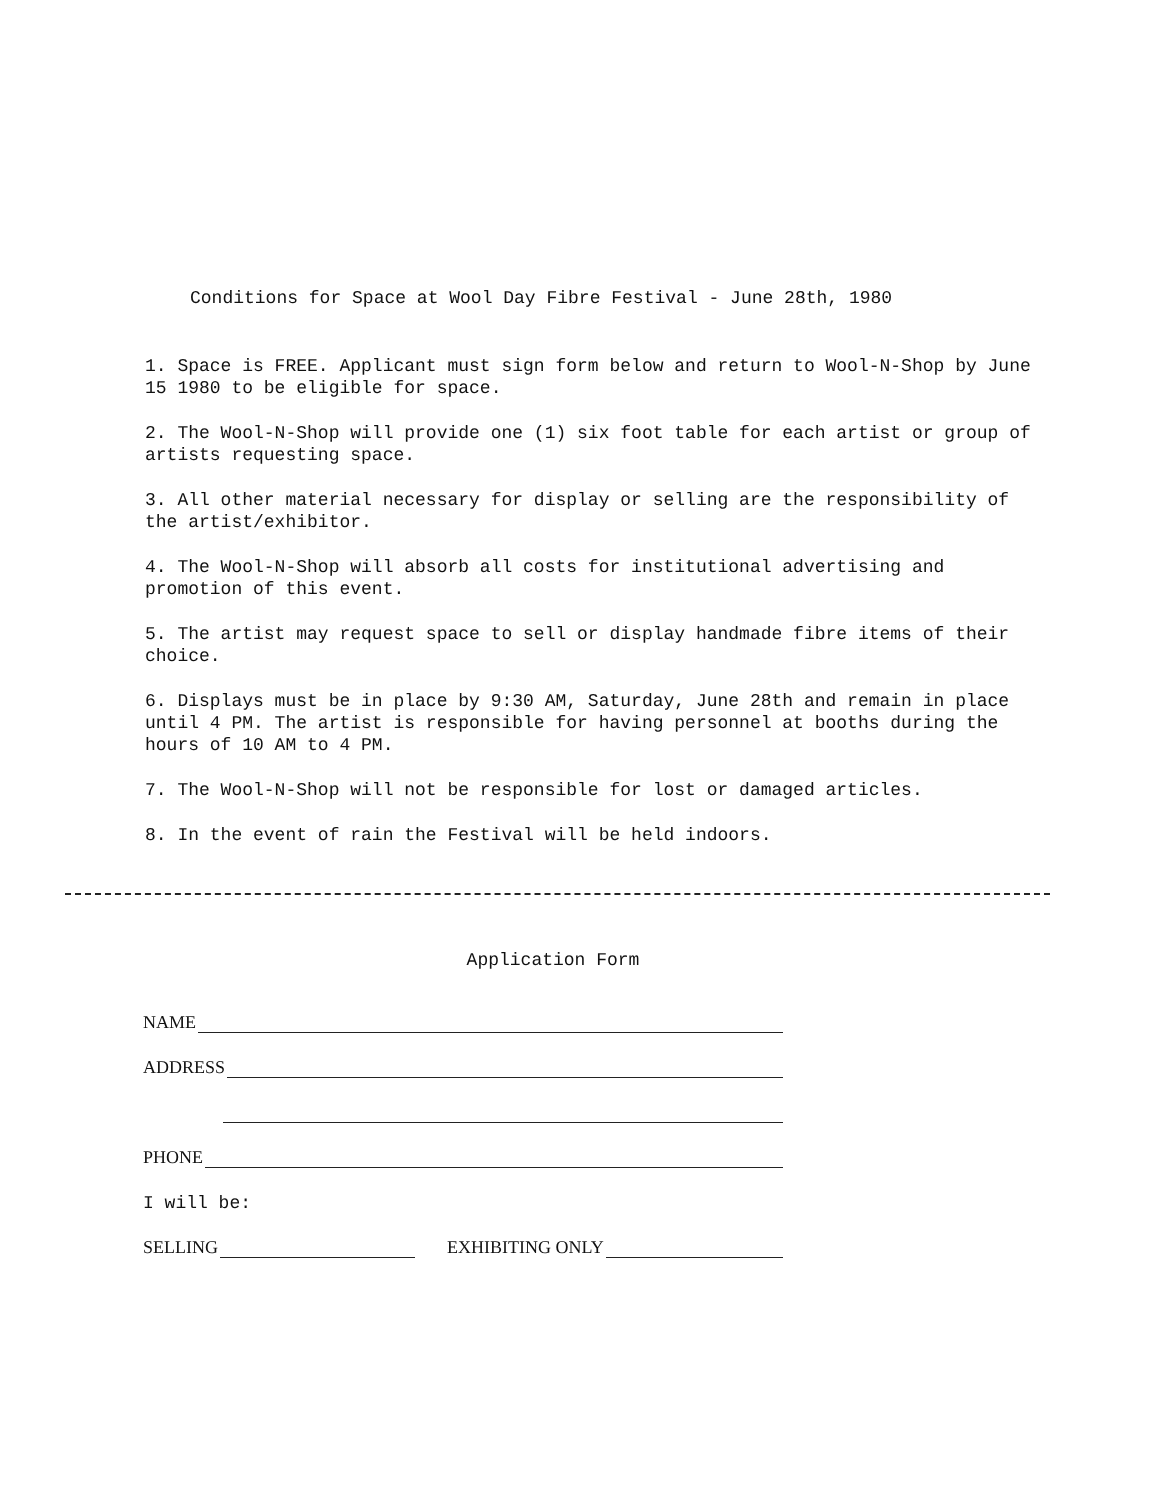Conditions for Space at Wool Day Fibre Festival - June 28th, 1980
1. Space is FREE. Applicant must sign form below and return to Wool-N-Shop by June 15 1980 to be eligible for space.
2. The Wool-N-Shop will provide one (1) six foot table for each artist or group of artists requesting space.
3. All other material necessary for display or selling are the responsibility of the artist/exhibitor.
4. The Wool-N-Shop will absorb all costs for institutional advertising and promotion of this event.
5. The artist may request space to sell or display handmade fibre items of their choice.
6. Displays must be in place by 9:30 AM, Saturday, June 28th and remain in place until 4 PM. The artist is responsible for having personnel at booths during the hours of 10 AM to 4 PM.
7. The Wool-N-Shop will not be responsible for lost or damaged articles.
8. In the event of rain the Festival will be held indoors.
Application Form
NAME
ADDRESS
PHONE
I will be:
SELLING EXHIBITING ONLY